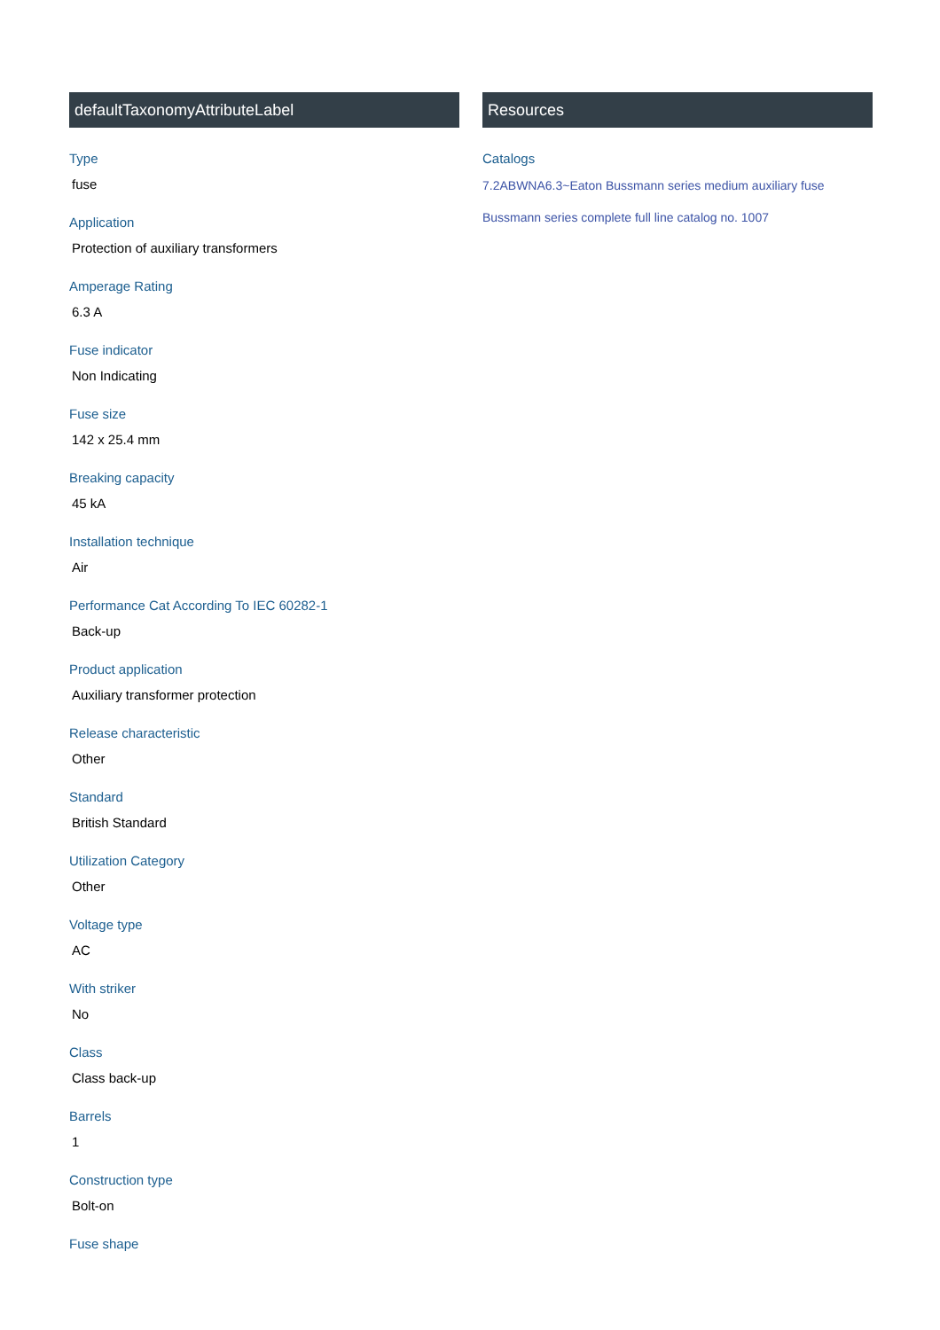defaultTaxonomyAttributeLabel
Type
fuse
Application
Protection of auxiliary transformers
Amperage Rating
6.3 A
Fuse indicator
Non Indicating
Fuse size
142 x 25.4 mm
Breaking capacity
45 kA
Installation technique
Air
Performance Cat According To IEC 60282-1
Back-up
Product application
Auxiliary transformer protection
Release characteristic
Other
Standard
British Standard
Utilization Category
Other
Voltage type
AC
With striker
No
Class
Class back-up
Barrels
1
Construction type
Bolt-on
Fuse shape
Resources
Catalogs
7.2ABWNA6.3~Eaton Bussmann series medium auxiliary fuse
Bussmann series complete full line catalog no. 1007